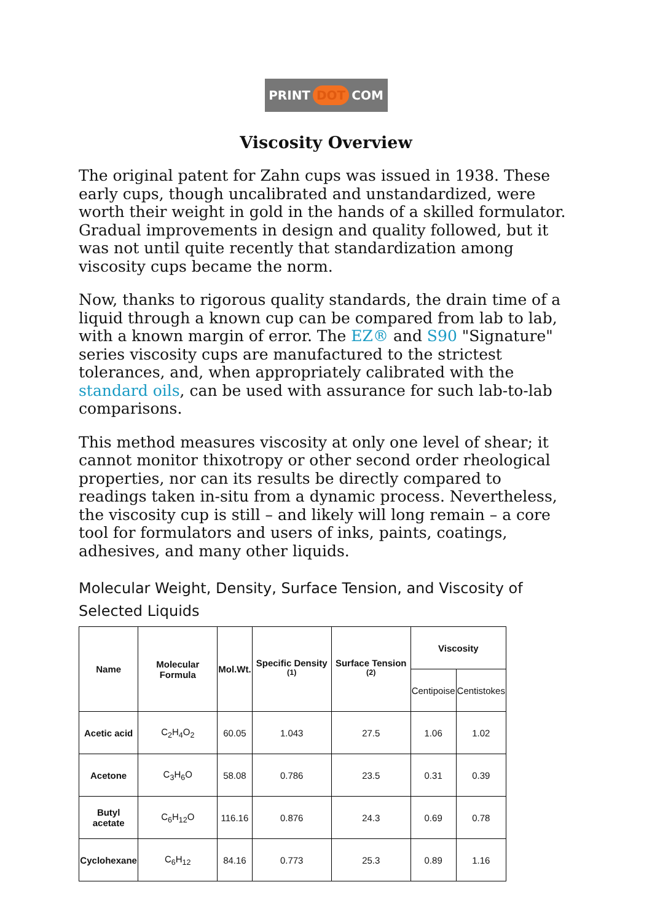PRINT DOT COM
Viscosity Overview
The original patent for Zahn cups was issued in 1938. These early cups, though uncalibrated and unstandardized, were worth their weight in gold in the hands of a skilled formulator. Gradual improvements in design and quality followed, but it was not until quite recently that standardization among viscosity cups became the norm.
Now, thanks to rigorous quality standards, the drain time of a liquid through a known cup can be compared from lab to lab, with a known margin of error. The EZ® and S90 "Signature" series viscosity cups are manufactured to the strictest tolerances, and, when appropriately calibrated with the standard oils, can be used with assurance for such lab-to-lab comparisons.
This method measures viscosity at only one level of shear; it cannot monitor thixotropy or other second order rheological properties, nor can its results be directly compared to readings taken in-situ from a dynamic process. Nevertheless, the viscosity cup is still – and likely will long remain – a core tool for formulators and users of inks, paints, coatings, adhesives, and many other liquids.
Molecular Weight, Density, Surface Tension, and Viscosity of Selected Liquids
| Name | Molecular Formula | Mol.Wt. | Specific Density <sup>(1)</sup> | Surface Tension <sup>(2)</sup> | Viscosity | |
| --- | --- | --- | --- | --- | --- | --- |
| | | | | | Centipoise | Centistokes |
| Acetic acid | C<sub>2</sub>H<sub>4</sub>O<sub>2</sub> | 60.05 | 1.043 | 27.5 | 1.06 | 1.02 |
| Acetone | C<sub>3</sub>H<sub>6</sub>O | 58.08 | 0.786 | 23.5 | 0.31 | 0.39 |
| Butyl acetate | C<sub>6</sub>H<sub>12</sub>O | 116.16 | 0.876 | 24.3 | 0.69 | 0.78 |
| Cyclohexane | C<sub>6</sub>H<sub>12</sub> | 84.16 | 0.773 | 25.3 | 0.89 | 1.16 |